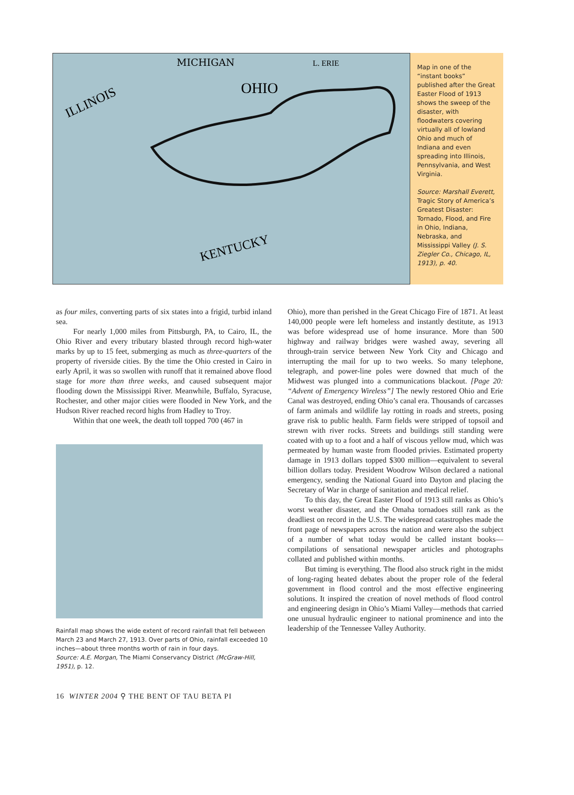MICHIGAN
L. ERIE
ILLINOIS
OHIO
KENTUCKY
Map in one of the “instant books” published after the Great Easter Flood of 1913 shows the sweep of the disaster, with floodwaters covering virtually all of lowland Ohio and much of Indiana and even spreading into Illinois, Pennsylvania, and West Virginia.
Source: Marshall Everett, Tragic Story of America’s Greatest Disaster: Tornado, Flood, and Fire in Ohio, Indiana, Nebraska, and Mississippi Valley (J. S. Ziegler Co., Chicago, IL, 1913), p. 40.
as four miles, converting parts of six states into a frigid, turbid inland sea.
For nearly 1,000 miles from Pittsburgh, PA, to Cairo, IL, the Ohio River and every tributary blasted through record high-water marks by up to 15 feet, submerging as much as three-quarters of the property of riverside cities. By the time the Ohio crested in Cairo in early April, it was so swollen with runoff that it remained above flood stage for more than three weeks, and caused subsequent major flooding down the Mississippi River. Meanwhile, Buffalo, Syracuse, Rochester, and other major cities were flooded in New York, and the Hudson River reached record highs from Hadley to Troy.
Within that one week, the death toll topped 700 (467 in
Rainfall map shows the wide extent of record rainfall that fell between March 23 and March 27, 1913. Over parts of Ohio, rainfall exceeded 10 inches—about three months worth of rain in four days.
Source: A.E. Morgan, The Miami Conservancy District (McGraw-Hill, 1951), p. 12.
Ohio), more than perished in the Great Chicago Fire of 1871. At least 140,000 people were left homeless and instantly destitute, as 1913 was before widespread use of home insurance. More than 500 highway and railway bridges were washed away, severing all through-train service between New York City and Chicago and interrupting the mail for up to two weeks. So many telephone, telegraph, and power-line poles were downed that much of the Midwest was plunged into a communications blackout. [Page 20: “Advent of Emergency Wireless”] The newly restored Ohio and Erie Canal was destroyed, ending Ohio’s canal era. Thousands of carcasses of farm animals and wildlife lay rotting in roads and streets, posing grave risk to public health. Farm fields were stripped of topsoil and strewn with river rocks. Streets and buildings still standing were coated with up to a foot and a half of viscous yellow mud, which was permeated by human waste from flooded privies. Estimated property damage in 1913 dollars topped $300 million—equivalent to several billion dollars today. President Woodrow Wilson declared a national emergency, sending the National Guard into Dayton and placing the Secretary of War in charge of sanitation and medical relief.
To this day, the Great Easter Flood of 1913 still ranks as Ohio’s worst weather disaster, and the Omaha tornadoes still rank as the deadliest on record in the U.S. The widespread catastrophes made the front page of newspapers across the nation and were also the subject of a number of what today would be called instant books—compilations of sensational newspaper articles and photographs collated and published within months.
But timing is everything. The flood also struck right in the midst of long-raging heated debates about the proper role of the federal government in flood control and the most effective engineering solutions. It inspired the creation of novel methods of flood control and engineering design in Ohio’s Miami Valley—methods that carried one unusual hydraulic engineer to national prominence and into the leadership of the Tennessee Valley Authority.
16 WINTER 2004 ⚲ THE BENT OF TAU BETA PI